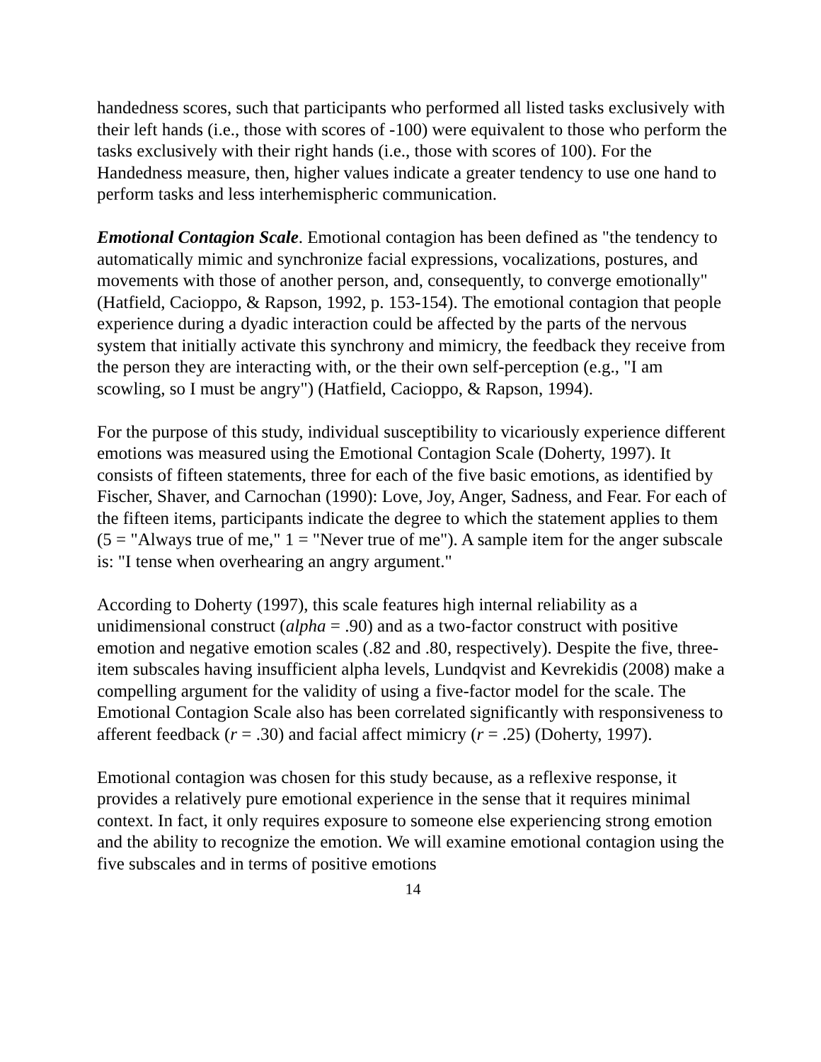handedness scores, such that participants who performed all listed tasks exclusively with their left hands (i.e., those with scores of -100) were equivalent to those who perform the tasks exclusively with their right hands (i.e., those with scores of 100). For the Handedness measure, then, higher values indicate a greater tendency to use one hand to perform tasks and less interhemispheric communication.
Emotional Contagion Scale. Emotional contagion has been defined as "the tendency to automatically mimic and synchronize facial expressions, vocalizations, postures, and movements with those of another person, and, consequently, to converge emotionally" (Hatfield, Cacioppo, & Rapson, 1992, p. 153-154). The emotional contagion that people experience during a dyadic interaction could be affected by the parts of the nervous system that initially activate this synchrony and mimicry, the feedback they receive from the person they are interacting with, or the their own self-perception (e.g., "I am scowling, so I must be angry") (Hatfield, Cacioppo, & Rapson, 1994).
For the purpose of this study, individual susceptibility to vicariously experience different emotions was measured using the Emotional Contagion Scale (Doherty, 1997). It consists of fifteen statements, three for each of the five basic emotions, as identified by Fischer, Shaver, and Carnochan (1990): Love, Joy, Anger, Sadness, and Fear. For each of the fifteen items, participants indicate the degree to which the statement applies to them (5 = "Always true of me," 1 = "Never true of me"). A sample item for the anger subscale is: "I tense when overhearing an angry argument."
According to Doherty (1997), this scale features high internal reliability as a unidimensional construct (alpha = .90) and as a two-factor construct with positive emotion and negative emotion scales (.82 and .80, respectively). Despite the five, three-item subscales having insufficient alpha levels, Lundqvist and Kevrekidis (2008) make a compelling argument for the validity of using a five-factor model for the scale. The Emotional Contagion Scale also has been correlated significantly with responsiveness to afferent feedback (r = .30) and facial affect mimicry (r = .25) (Doherty, 1997).
Emotional contagion was chosen for this study because, as a reflexive response, it provides a relatively pure emotional experience in the sense that it requires minimal context. In fact, it only requires exposure to someone else experiencing strong emotion and the ability to recognize the emotion. We will examine emotional contagion using the five subscales and in terms of positive emotions
14